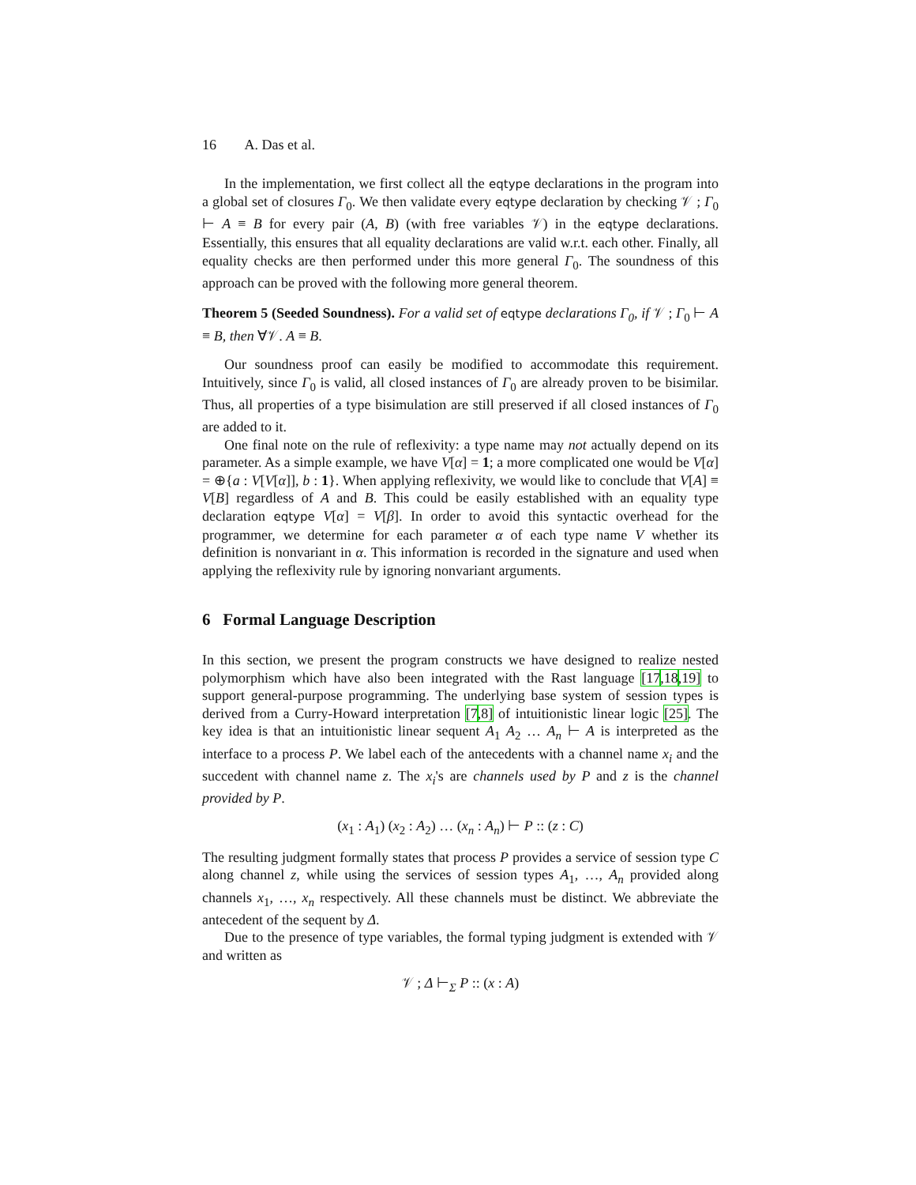16 A. Das et al.
In the implementation, we first collect all the eqtype declarations in the program into a global set of closures Γ<sub>0</sub>. We then validate every eqtype declaration by checking 𝒱 ; Γ<sub>0</sub> ⊢ A ≡ B for every pair (A, B) (with free variables 𝒱) in the eqtype declarations. Essentially, this ensures that all equality declarations are valid w.r.t. each other. Finally, all equality checks are then performed under this more general Γ<sub>0</sub>. The soundness of this approach can be proved with the following more general theorem.
Theorem 5 (Seeded Soundness). For a valid set of eqtype declarations Γ<sub>0</sub>, if 𝒱 ; Γ<sub>0</sub> ⊢ A ≡ B, then ∀𝒱. A ≡ B.
Our soundness proof can easily be modified to accommodate this requirement. Intuitively, since Γ<sub>0</sub> is valid, all closed instances of Γ<sub>0</sub> are already proven to be bisimilar. Thus, all properties of a type bisimulation are still preserved if all closed instances of Γ<sub>0</sub> are added to it.
One final note on the rule of reflexivity: a type name may not actually depend on its parameter. As a simple example, we have V[α] = 1; a more complicated one would be V[α] = ⊕{a : V[V[α]], b : 1}. When applying reflexivity, we would like to conclude that V[A] ≡ V[B] regardless of A and B. This could be easily established with an equality type declaration eqtype V[α] = V[β]. In order to avoid this syntactic overhead for the programmer, we determine for each parameter α of each type name V whether its definition is nonvariant in α. This information is recorded in the signature and used when applying the reflexivity rule by ignoring nonvariant arguments.
6 Formal Language Description
In this section, we present the program constructs we have designed to realize nested polymorphism which have also been integrated with the Rast language [17,18,19] to support general-purpose programming. The underlying base system of session types is derived from a Curry-Howard interpretation [7,8] of intuitionistic linear logic [25]. The key idea is that an intuitionistic linear sequent A<sub>1</sub> A<sub>2</sub> … A<sub>n</sub> ⊢ A is interpreted as the interface to a process P. We label each of the antecedents with a channel name x<sub>i</sub> and the succedent with channel name z. The x<sub>i</sub>'s are channels used by P and z is the channel provided by P.
(x<sub>1</sub> : A<sub>1</sub>) (x<sub>2</sub> : A<sub>2</sub>) … (x<sub>n</sub> : A<sub>n</sub>) ⊢ P :: (z : C)
The resulting judgment formally states that process P provides a service of session type C along channel z, while using the services of session types A<sub>1</sub>, …, A<sub>n</sub> provided along channels x<sub>1</sub>, …, x<sub>n</sub> respectively. All these channels must be distinct. We abbreviate the antecedent of the sequent by Δ.
Due to the presence of type variables, the formal typing judgment is extended with 𝒱 and written as
𝒱 ; Δ ⊢<sub>Σ</sub> P :: (x : A)